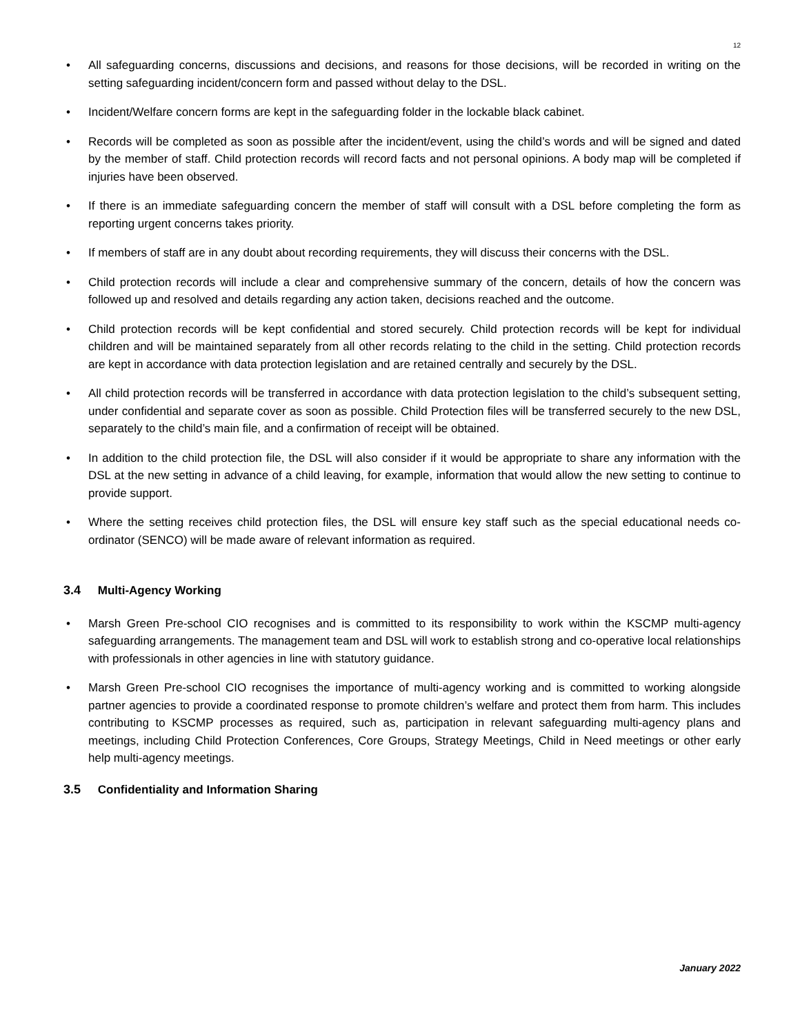12
• All safeguarding concerns, discussions and decisions, and reasons for those decisions, will be recorded in writing on the setting safeguarding incident/concern form and passed without delay to the DSL.
• Incident/Welfare concern forms are kept in the safeguarding folder in the lockable black cabinet.
• Records will be completed as soon as possible after the incident/event, using the child’s words and will be signed and dated by the member of staff. Child protection records will record facts and not personal opinions. A body map will be completed if injuries have been observed.
• If there is an immediate safeguarding concern the member of staff will consult with a DSL before completing the form as reporting urgent concerns takes priority.
• If members of staff are in any doubt about recording requirements, they will discuss their concerns with the DSL.
• Child protection records will include a clear and comprehensive summary of the concern, details of how the concern was followed up and resolved and details regarding any action taken, decisions reached and the outcome.
• Child protection records will be kept confidential and stored securely. Child protection records will be kept for individual children and will be maintained separately from all other records relating to the child in the setting. Child protection records are kept in accordance with data protection legislation and are retained centrally and securely by the DSL.
• All child protection records will be transferred in accordance with data protection legislation to the child’s subsequent setting, under confidential and separate cover as soon as possible. Child Protection files will be transferred securely to the new DSL, separately to the child’s main file, and a confirmation of receipt will be obtained.
• In addition to the child protection file, the DSL will also consider if it would be appropriate to share any information with the DSL at the new setting in advance of a child leaving, for example, information that would allow the new setting to continue to provide support.
• Where the setting receives child protection files, the DSL will ensure key staff such as the special educational needs co-ordinator (SENCO) will be made aware of relevant information as required.
3.4 Multi-Agency Working
• Marsh Green Pre-school CIO recognises and is committed to its responsibility to work within the KSCMP multi-agency safeguarding arrangements. The management team and DSL will work to establish strong and co-operative local relationships with professionals in other agencies in line with statutory guidance.
• Marsh Green Pre-school CIO recognises the importance of multi-agency working and is committed to working alongside partner agencies to provide a coordinated response to promote children’s welfare and protect them from harm. This includes contributing to KSCMP processes as required, such as, participation in relevant safeguarding multi-agency plans and meetings, including Child Protection Conferences, Core Groups, Strategy Meetings, Child in Need meetings or other early help multi-agency meetings.
3.5 Confidentiality and Information Sharing
January 2022